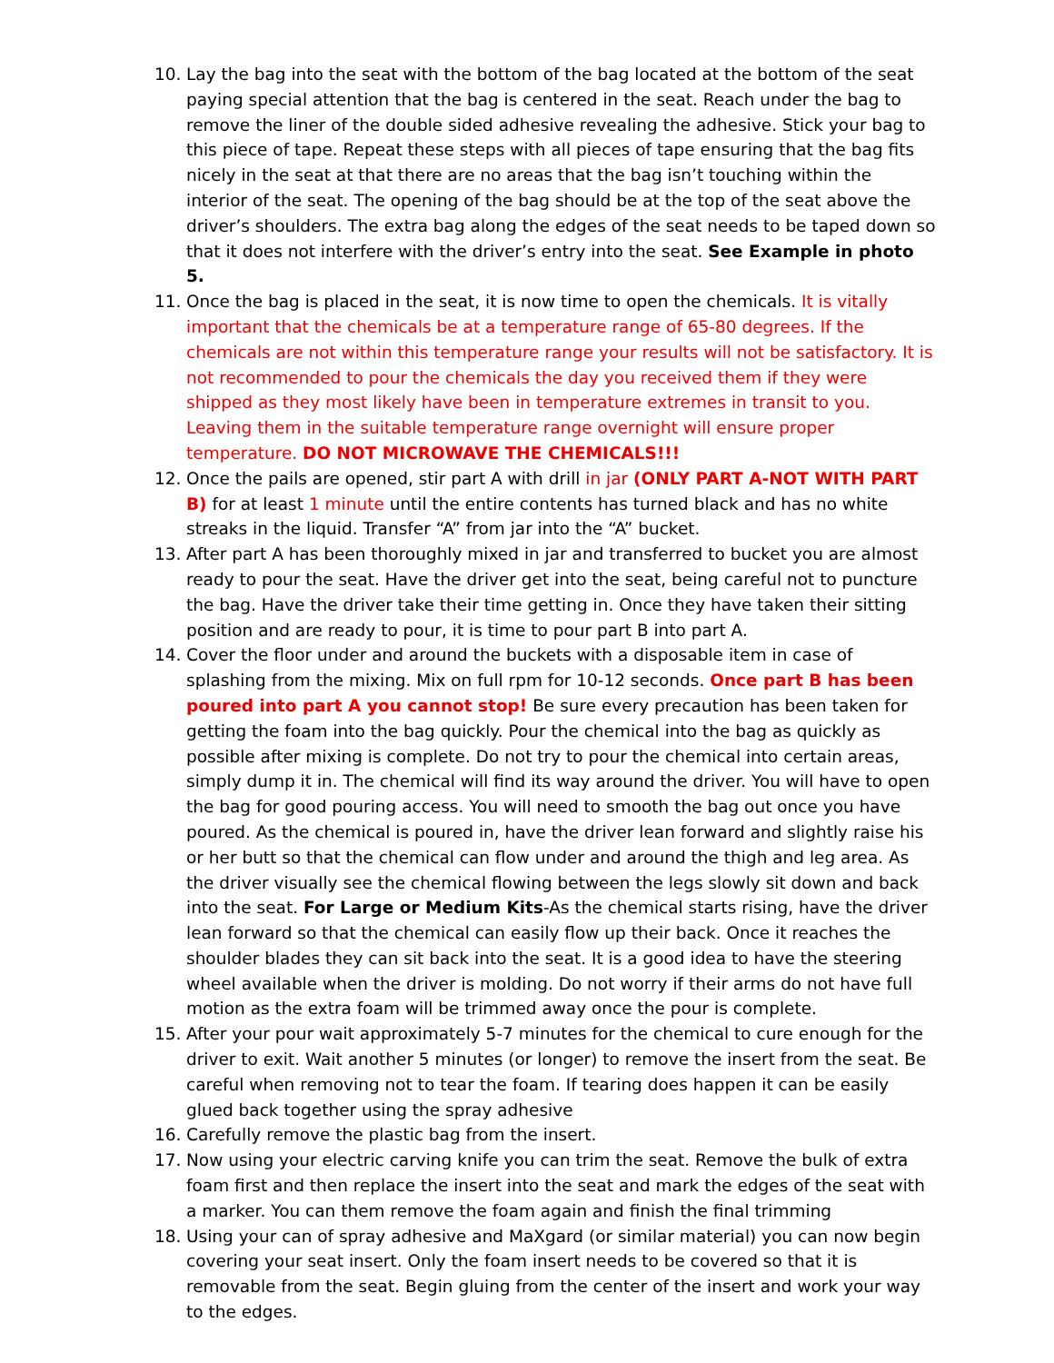10. Lay the bag into the seat with the bottom of the bag located at the bottom of the seat paying special attention that the bag is centered in the seat. Reach under the bag to remove the liner of the double sided adhesive revealing the adhesive. Stick your bag to this piece of tape. Repeat these steps with all pieces of tape ensuring that the bag fits nicely in the seat at that there are no areas that the bag isn’t touching within the interior of the seat. The opening of the bag should be at the top of the seat above the driver’s shoulders. The extra bag along the edges of the seat needs to be taped down so that it does not interfere with the driver’s entry into the seat. See Example in photo 5.
11. Once the bag is placed in the seat, it is now time to open the chemicals. It is vitally important that the chemicals be at a temperature range of 65-80 degrees. If the chemicals are not within this temperature range your results will not be satisfactory. It is not recommended to pour the chemicals the day you received them if they were shipped as they most likely have been in temperature extremes in transit to you. Leaving them in the suitable temperature range overnight will ensure proper temperature. DO NOT MICROWAVE THE CHEMICALS!!!
12. Once the pails are opened, stir part A with drill in jar (ONLY PART A-NOT WITH PART B) for at least 1 minute until the entire contents has turned black and has no white streaks in the liquid. Transfer “A” from jar into the “A” bucket.
13. After part A has been thoroughly mixed in jar and transferred to bucket you are almost ready to pour the seat. Have the driver get into the seat, being careful not to puncture the bag. Have the driver take their time getting in. Once they have taken their sitting position and are ready to pour, it is time to pour part B into part A.
14. Cover the floor under and around the buckets with a disposable item in case of splashing from the mixing. Mix on full rpm for 10-12 seconds. Once part B has been poured into part A you cannot stop! Be sure every precaution has been taken for getting the foam into the bag quickly. Pour the chemical into the bag as quickly as possible after mixing is complete. Do not try to pour the chemical into certain areas, simply dump it in. The chemical will find its way around the driver. You will have to open the bag for good pouring access. You will need to smooth the bag out once you have poured. As the chemical is poured in, have the driver lean forward and slightly raise his or her butt so that the chemical can flow under and around the thigh and leg area. As the driver visually see the chemical flowing between the legs slowly sit down and back into the seat. For Large or Medium Kits-As the chemical starts rising, have the driver lean forward so that the chemical can easily flow up their back. Once it reaches the shoulder blades they can sit back into the seat. It is a good idea to have the steering wheel available when the driver is molding. Do not worry if their arms do not have full motion as the extra foam will be trimmed away once the pour is complete.
15. After your pour wait approximately 5-7 minutes for the chemical to cure enough for the driver to exit. Wait another 5 minutes (or longer) to remove the insert from the seat. Be careful when removing not to tear the foam. If tearing does happen it can be easily glued back together using the spray adhesive
16. Carefully remove the plastic bag from the insert.
17. Now using your electric carving knife you can trim the seat. Remove the bulk of extra foam first and then replace the insert into the seat and mark the edges of the seat with a marker. You can them remove the foam again and finish the final trimming
18. Using your can of spray adhesive and MaXgard (or similar material) you can now begin covering your seat insert. Only the foam insert needs to be covered so that it is removable from the seat. Begin gluing from the center of the insert and work your way to the edges.